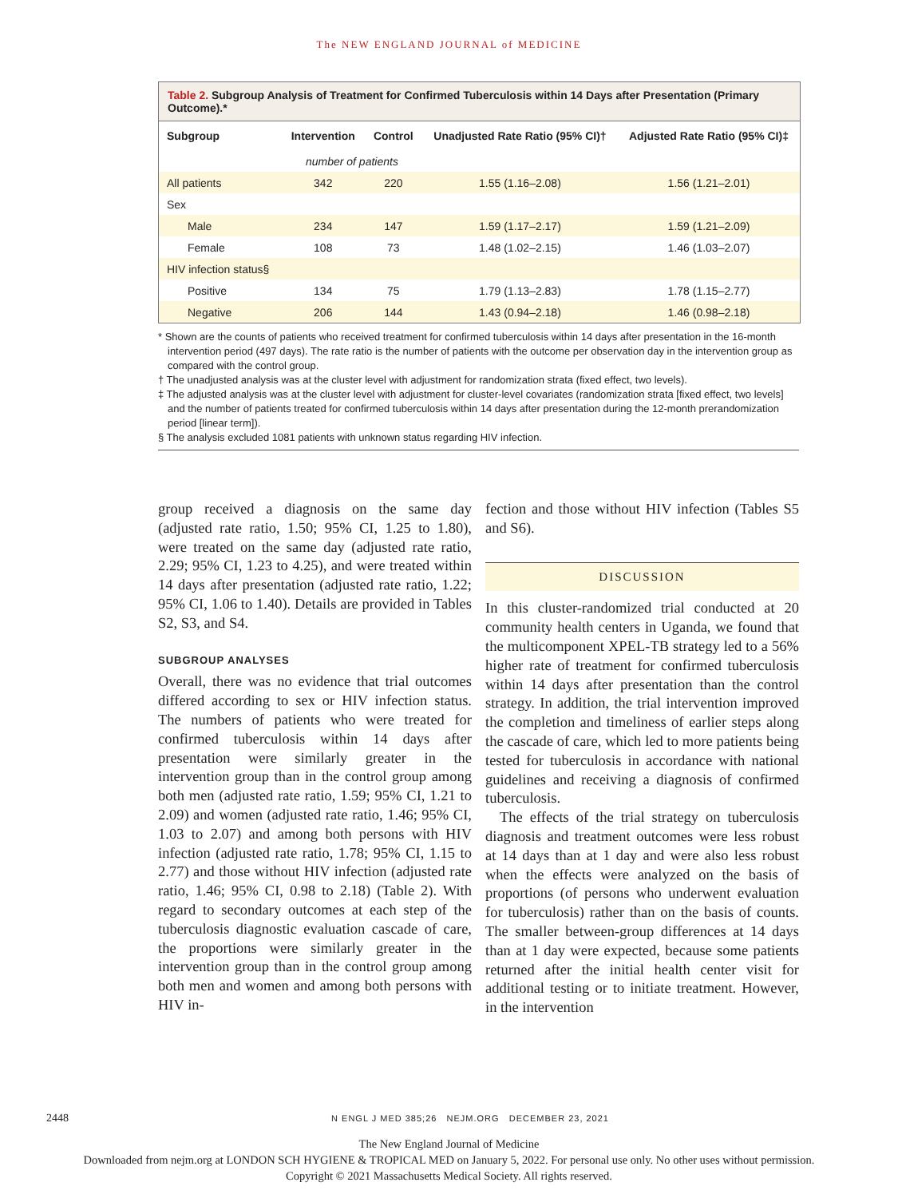The NEW ENGLAND JOURNAL of MEDICINE
Table 2. Subgroup Analysis of Treatment for Confirmed Tuberculosis within 14 Days after Presentation (Primary Outcome).*
| Subgroup | Intervention | Control | Unadjusted Rate Ratio (95% CI)† | Adjusted Rate Ratio (95% CI)‡ |
| --- | --- | --- | --- | --- |
| | number of patients | | | |
| All patients | 342 | 220 | 1.55 (1.16–2.08) | 1.56 (1.21–2.01) |
| Sex | | | | |
| Male | 234 | 147 | 1.59 (1.17–2.17) | 1.59 (1.21–2.09) |
| Female | 108 | 73 | 1.48 (1.02–2.15) | 1.46 (1.03–2.07) |
| HIV infection status§ | | | | |
| Positive | 134 | 75 | 1.79 (1.13–2.83) | 1.78 (1.15–2.77) |
| Negative | 206 | 144 | 1.43 (0.94–2.18) | 1.46 (0.98–2.18) |
* Shown are the counts of patients who received treatment for confirmed tuberculosis within 14 days after presentation in the 16-month intervention period (497 days). The rate ratio is the number of patients with the outcome per observation day in the intervention group as compared with the control group.
† The unadjusted analysis was at the cluster level with adjustment for randomization strata (fixed effect, two levels).
‡ The adjusted analysis was at the cluster level with adjustment for cluster-level covariates (randomization strata [fixed effect, two levels] and the number of patients treated for confirmed tuberculosis within 14 days after presentation during the 12-month prerandomization period [linear term]).
§ The analysis excluded 1081 patients with unknown status regarding HIV infection.
group received a diagnosis on the same day (adjusted rate ratio, 1.50; 95% CI, 1.25 to 1.80), were treated on the same day (adjusted rate ratio, 2.29; 95% CI, 1.23 to 4.25), and were treated within 14 days after presentation (adjusted rate ratio, 1.22; 95% CI, 1.06 to 1.40). Details are provided in Tables S2, S3, and S4.
SUBGROUP ANALYSES
Overall, there was no evidence that trial outcomes differed according to sex or HIV infection status. The numbers of patients who were treated for confirmed tuberculosis within 14 days after presentation were similarly greater in the intervention group than in the control group among both men (adjusted rate ratio, 1.59; 95% CI, 1.21 to 2.09) and women (adjusted rate ratio, 1.46; 95% CI, 1.03 to 2.07) and among both persons with HIV infection (adjusted rate ratio, 1.78; 95% CI, 1.15 to 2.77) and those without HIV infection (adjusted rate ratio, 1.46; 95% CI, 0.98 to 2.18) (Table 2). With regard to secondary outcomes at each step of the tuberculosis diagnostic evaluation cascade of care, the proportions were similarly greater in the intervention group than in the control group among both men and women and among both persons with HIV in-
fection and those without HIV infection (Tables S5 and S6).
DISCUSSION
In this cluster-randomized trial conducted at 20 community health centers in Uganda, we found that the multicomponent XPEL-TB strategy led to a 56% higher rate of treatment for confirmed tuberculosis within 14 days after presentation than the control strategy. In addition, the trial intervention improved the completion and timeliness of earlier steps along the cascade of care, which led to more patients being tested for tuberculosis in accordance with national guidelines and receiving a diagnosis of confirmed tuberculosis.
The effects of the trial strategy on tuberculosis diagnosis and treatment outcomes were less robust at 14 days than at 1 day and were also less robust when the effects were analyzed on the basis of proportions (of persons who underwent evaluation for tuberculosis) rather than on the basis of counts. The smaller between-group differences at 14 days than at 1 day were expected, because some patients returned after the initial health center visit for additional testing or to initiate treatment. However, in the intervention
2448 N ENGL J MED 385;26 NEJM.ORG DECEMBER 23, 2021
The New England Journal of Medicine
Downloaded from nejm.org at LONDON SCH HYGIENE & TROPICAL MED on January 5, 2022. For personal use only. No other uses without permission.
Copyright © 2021 Massachusetts Medical Society. All rights reserved.